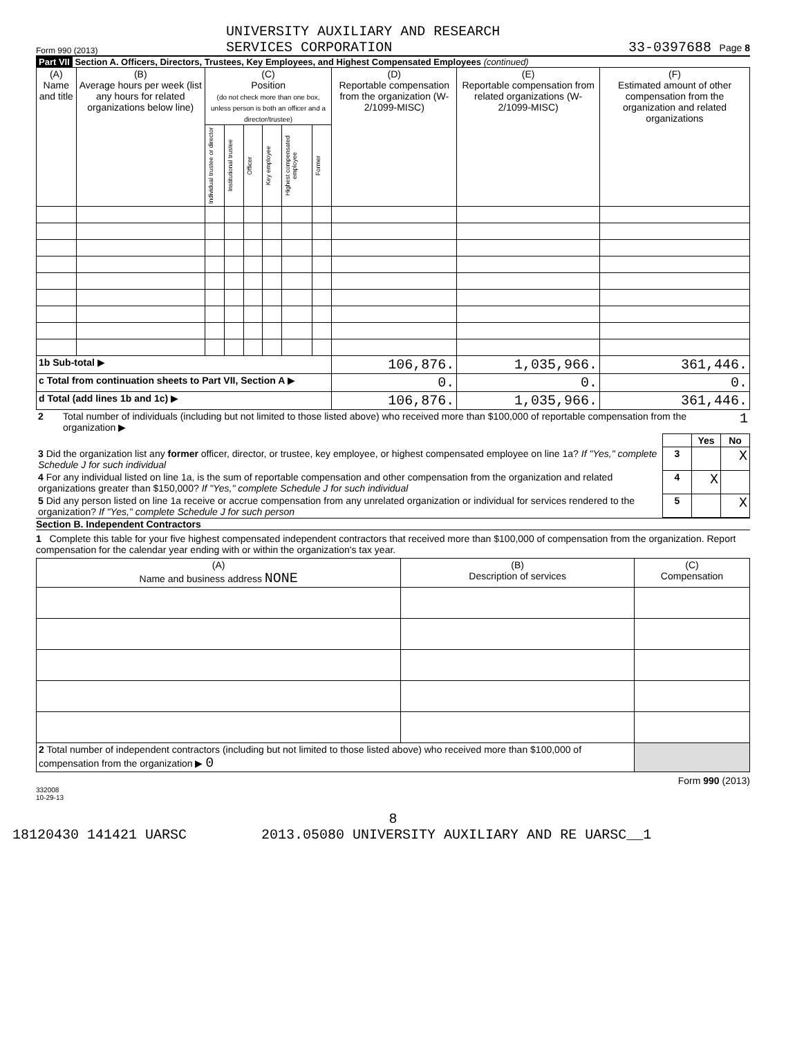Form 990 (2013) UNIVERSITY AUXILIARY AND RESEARCH
SERVICES CORPORATION 33-0397688 Page 8
Part VII Section A. Officers, Directors, Trustees, Key Employees, and Highest Compensated Employees (continued)
| (A) Name and title | (B) Average hours per week (list any hours for related organizations below line) | (C) Position (do not check more than one box, unless person is both an officer and a director/trustee) | | | | | | (D) Reportable compensation from the organization (W-2/1099-MISC) | (E) Reportable compensation from related organizations (W-2/1099-MISC) | (F) Estimated amount of other compensation from the organization and related organizations |
| --- | --- | --- | --- | --- | --- | --- | --- | --- | --- | --- |
| | | Individual trustee or director | Institutional trustee | Officer | Key employee | Highest compensated employee | Former | | | |
| 1b Sub-total ▶ | | | | | | | | 106,876. | 1,035,966. | 361,446. |
| c Total from continuation sheets to Part VII, Section A ▶ | | | | | | | | 0. | 0. | 0. |
| d Total (add lines 1b and 1c) ▶ | | | | | | | | 106,876. | 1,035,966. | 361,446. |
| 2 | Total number of individuals (including but not limited to those listed above) who received more than $100,000 of reportable compensation from the organization ▶ | 1 |
| | | Yes | No |
| 3 Did the organization list any former officer, director, or trustee, key employee, or highest compensated employee on line 1a? If "Yes," complete Schedule J for such individual | 3 | | X |
| 4 For any individual listed on line 1a, is the sum of reportable compensation and other compensation from the organization and related organizations greater than $150,000? If "Yes," complete Schedule J for such individual | 4 | X | |
| 5 Did any person listed on line 1a receive or accrue compensation from any unrelated organization or individual for services rendered to the organization? If "Yes," complete Schedule J for such person | 5 | | X |
Section B. Independent Contractors
1 Complete this table for your five highest compensated independent contractors that received more than $100,000 of compensation from the organization. Report compensation for the calendar year ending with or within the organization's tax year.
| (A) Name and business address NONE | (B) Description of services | (C) Compensation |
| --- | --- | --- |
| 2 Total number of independent contractors (including but not limited to those listed above) who received more than $100,000 of compensation from the organization ▶ 0 | | |
Form 990 (2013)
332008
10-29-13
8
18120430 141421 UARSC 2013.05080 UNIVERSITY AUXILIARY AND RE UARSC__1